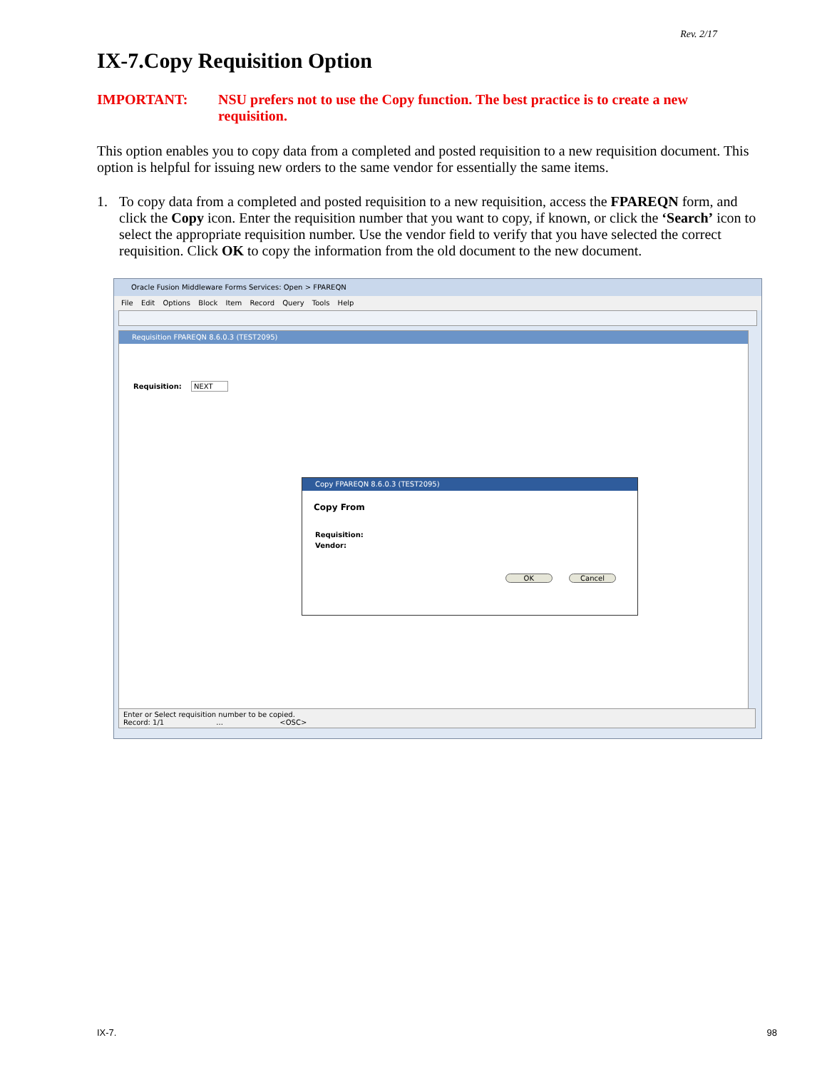Rev. 2/17
IX-7.Copy Requisition Option
IMPORTANT: NSU prefers not to use the Copy function. The best practice is to create a new requisition.
This option enables you to copy data from a completed and posted requisition to a new requisition document. This option is helpful for issuing new orders to the same vendor for essentially the same items.
1. To copy data from a completed and posted requisition to a new requisition, access the FPAREQN form, and click the Copy icon. Enter the requisition number that you want to copy, if known, or click the ‘Search’ icon to select the appropriate requisition number. Use the vendor field to verify that you have selected the correct requisition. Click OK to copy the information from the old document to the new document.
Oracle Fusion Middleware Forms Services: Open > FPAREQN
File Edit Options Block Item Record Query Tools Help
Requisition FPAREQN 8.6.0.3 (TEST2095)
Requisition: NEXT
Copy FPAREQN 8.6.0.3 (TEST2095)
Copy From
Requisition:
Vendor:
OK Cancel
Enter or Select requisition number to be copied.
Record: 1/1 ... <OSC>
IX-7. 98